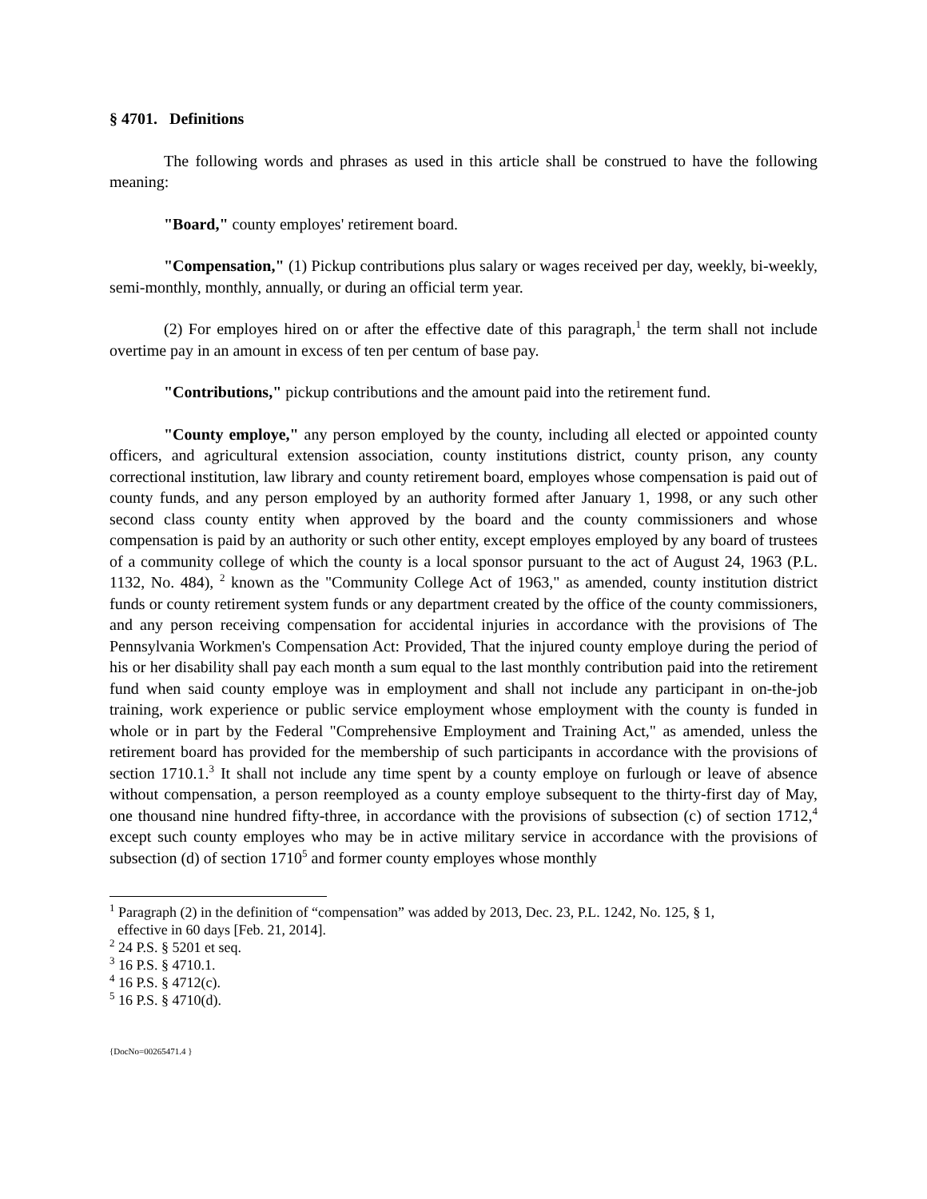§ 4701. Definitions
The following words and phrases as used in this article shall be construed to have the following meaning:
"Board," county employes' retirement board.
"Compensation," (1) Pickup contributions plus salary or wages received per day, weekly, bi-weekly, semi-monthly, monthly, annually, or during an official term year.
(2) For employes hired on or after the effective date of this paragraph,<sup>1</sup> the term shall not include overtime pay in an amount in excess of ten per centum of base pay.
"Contributions," pickup contributions and the amount paid into the retirement fund.
"County employe," any person employed by the county, including all elected or appointed county officers, and agricultural extension association, county institutions district, county prison, any county correctional institution, law library and county retirement board, employes whose compensation is paid out of county funds, and any person employed by an authority formed after January 1, 1998, or any such other second class county entity when approved by the board and the county commissioners and whose compensation is paid by an authority or such other entity, except employes employed by any board of trustees of a community college of which the county is a local sponsor pursuant to the act of August 24, 1963 (P.L. 1132, No. 484), <sup>2</sup> known as the "Community College Act of 1963," as amended, county institution district funds or county retirement system funds or any department created by the office of the county commissioners, and any person receiving compensation for accidental injuries in accordance with the provisions of The Pennsylvania Workmen's Compensation Act: Provided, That the injured county employe during the period of his or her disability shall pay each month a sum equal to the last monthly contribution paid into the retirement fund when said county employe was in employment and shall not include any participant in on-the-job training, work experience or public service employment whose employment with the county is funded in whole or in part by the Federal "Comprehensive Employment and Training Act," as amended, unless the retirement board has provided for the membership of such participants in accordance with the provisions of section 1710.1.<sup>3</sup> It shall not include any time spent by a county employe on furlough or leave of absence without compensation, a person reemployed as a county employe subsequent to the thirty-first day of May, one thousand nine hundred fifty-three, in accordance with the provisions of subsection (c) of section 1712,<sup>4</sup> except such county employes who may be in active military service in accordance with the provisions of subsection (d) of section 1710<sup>5</sup> and former county employes whose monthly
<sup>1</sup> Paragraph (2) in the definition of “compensation” was added by 2013, Dec. 23, P.L. 1242, No. 125, § 1,
effective in 60 days [Feb. 21, 2014].
<sup>2</sup> 24 P.S. § 5201 et seq.
<sup>3</sup> 16 P.S. § 4710.1.
<sup>4</sup> 16 P.S. § 4712(c).
<sup>5</sup> 16 P.S. § 4710(d).
{DocNo=00265471.4 }